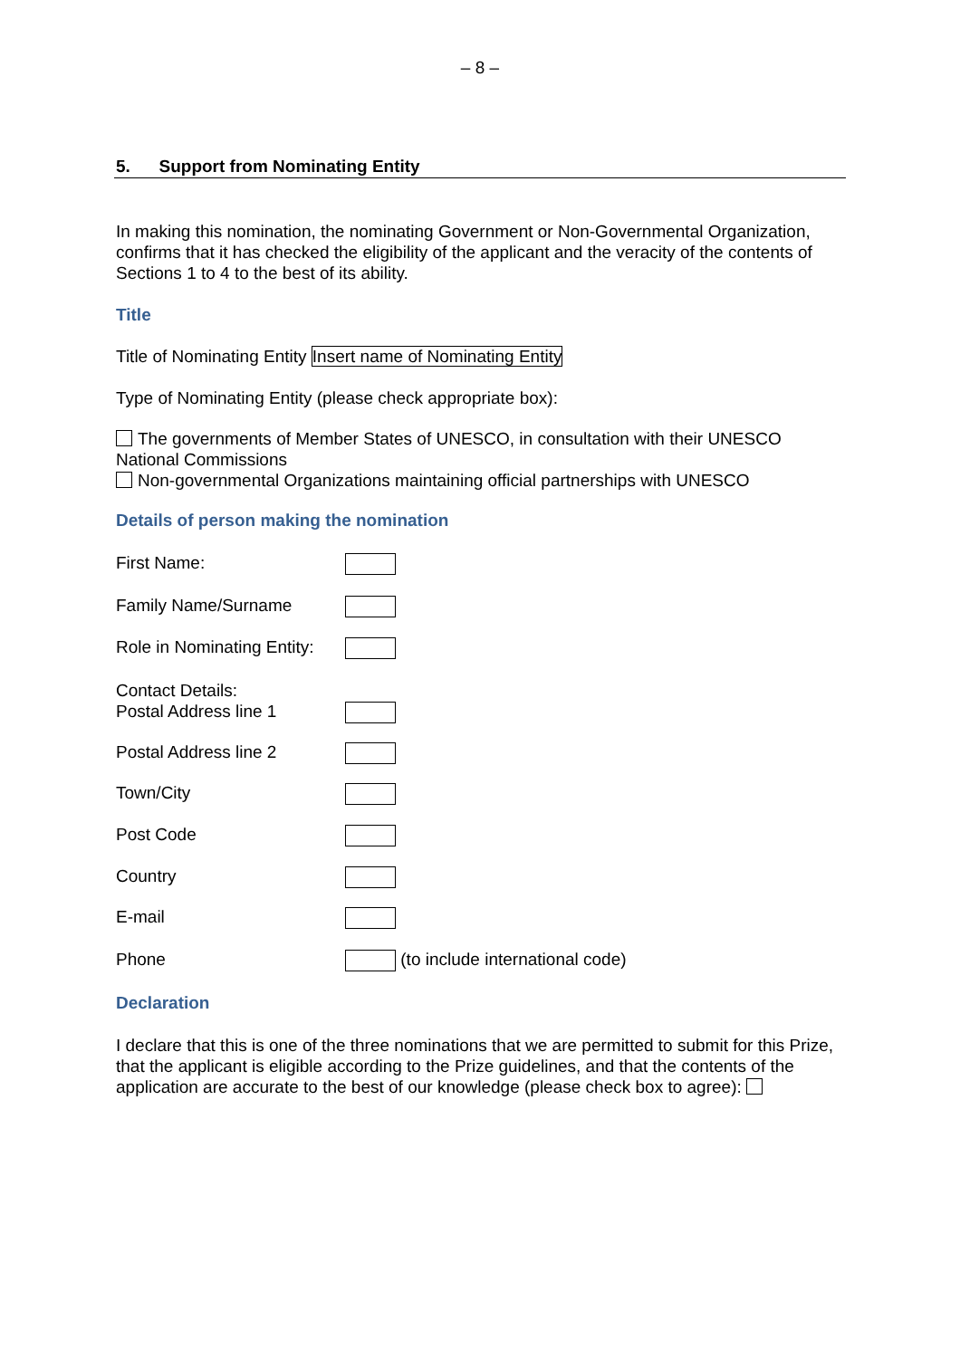– 8 –
5. Support from Nominating Entity
In making this nomination, the nominating Government or Non-Governmental Organization, confirms that it has checked the eligibility of the applicant and the veracity of the contents of Sections 1 to 4 to the best of its ability.
Title
Title of Nominating Entity Insert name of Nominating Entity
Type of Nominating Entity (please check appropriate box):
The governments of Member States of UNESCO, in consultation with their UNESCO National Commissions
Non-governmental Organizations maintaining official partnerships with UNESCO
Details of person making the nomination
First Name:
Family Name/Surname
Role in Nominating Entity:
Contact Details:
Postal Address line 1
Postal Address line 2
Town/City
Post Code
Country
E-mail
Phone (to include international code)
Declaration
I declare that this is one of the three nominations that we are permitted to submit for this Prize, that the applicant is eligible according to the Prize guidelines, and that the contents of the application are accurate to the best of our knowledge (please check box to agree):